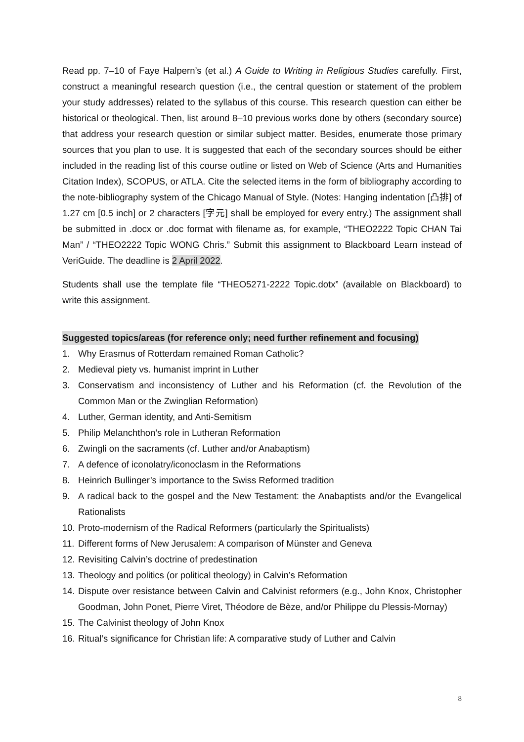Read pp. 7–10 of Faye Halpern’s (et al.) A Guide to Writing in Religious Studies carefully. First, construct a meaningful research question (i.e., the central question or statement of the problem your study addresses) related to the syllabus of this course. This research question can either be historical or theological. Then, list around 8–10 previous works done by others (secondary source) that address your research question or similar subject matter. Besides, enumerate those primary sources that you plan to use. It is suggested that each of the secondary sources should be either included in the reading list of this course outline or listed on Web of Science (Arts and Humanities Citation Index), SCOPUS, or ATLA. Cite the selected items in the form of bibliography according to the note-bibliography system of the Chicago Manual of Style. (Notes: Hanging indentation [凸排] of 1.27 cm [0.5 inch] or 2 characters [字元] shall be employed for every entry.) The assignment shall be submitted in .docx or .doc format with filename as, for example, “THEO2222 Topic CHAN Tai Man” / “THEO2222 Topic WONG Chris.” Submit this assignment to Blackboard Learn instead of VeriGuide. The deadline is 2 April 2022.
Students shall use the template file “THEO5271-2222 Topic.dotx” (available on Blackboard) to write this assignment.
Suggested topics/areas (for reference only; need further refinement and focusing)
1. Why Erasmus of Rotterdam remained Roman Catholic?
2. Medieval piety vs. humanist imprint in Luther
3. Conservatism and inconsistency of Luther and his Reformation (cf. the Revolution of the Common Man or the Zwinglian Reformation)
4. Luther, German identity, and Anti-Semitism
5. Philip Melanchthon’s role in Lutheran Reformation
6. Zwingli on the sacraments (cf. Luther and/or Anabaptism)
7. A defence of iconolatry/iconoclasm in the Reformations
8. Heinrich Bullinger’s importance to the Swiss Reformed tradition
9. A radical back to the gospel and the New Testament: the Anabaptists and/or the Evangelical Rationalists
10. Proto-modernism of the Radical Reformers (particularly the Spiritualists)
11. Different forms of New Jerusalem: A comparison of Münster and Geneva
12. Revisiting Calvin’s doctrine of predestination
13. Theology and politics (or political theology) in Calvin’s Reformation
14. Dispute over resistance between Calvin and Calvinist reformers (e.g., John Knox, Christopher Goodman, John Ponet, Pierre Viret, Théodore de Bèze, and/or Philippe du Plessis-Mornay)
15. The Calvinist theology of John Knox
16. Ritual’s significance for Christian life: A comparative study of Luther and Calvin
8